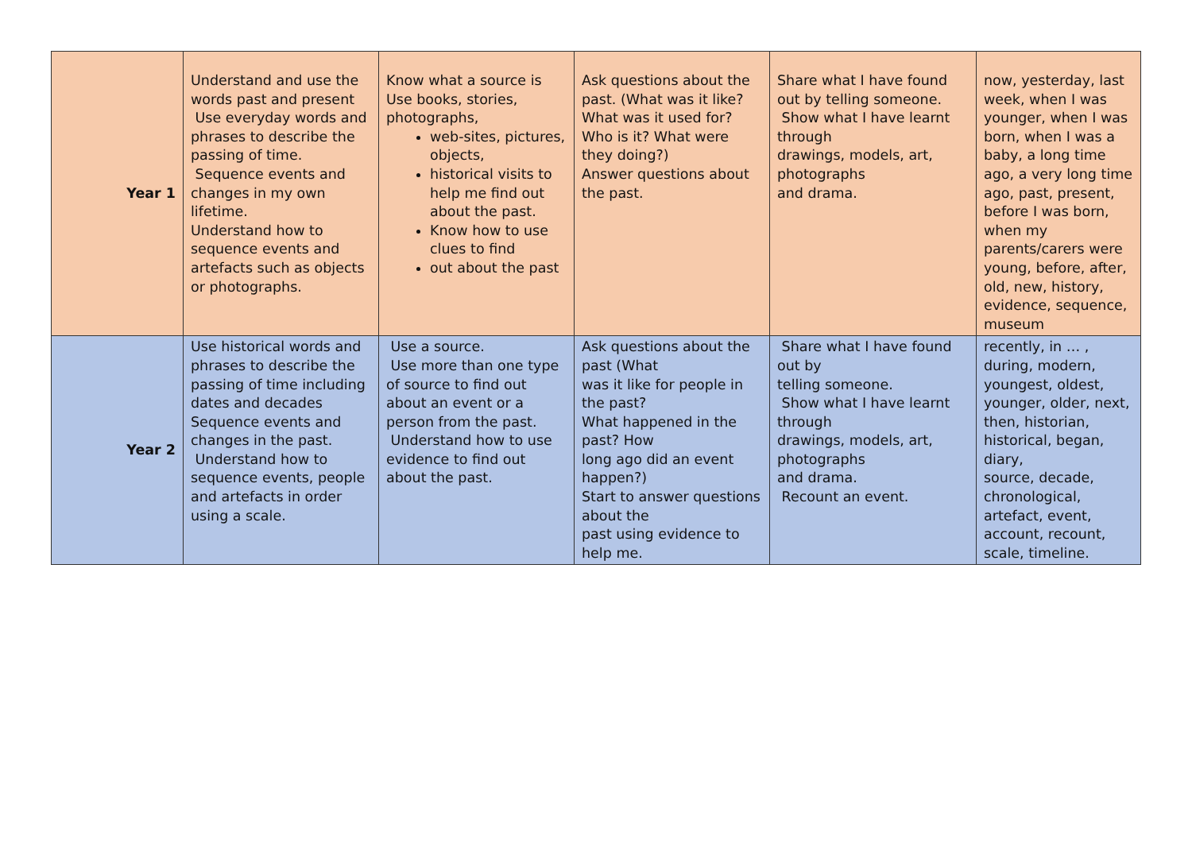| Year 1 | Understand and use the words past and present Use everyday words and phrases to describe the passing of time. Sequence events and changes in my own lifetime. Understand how to sequence events and artefacts such as objects or photographs. | Know what a source is Use books, stories, photographs, web-sites, pictures, objects, historical visits to help me find out about the past. Know how to use clues to find out about the past | Ask questions about the past. (What was it like? What was it used for? Who is it? What were they doing?) Answer questions about the past. | Share what I have found out by telling someone. Show what I have learnt through drawings, models, art, photographs and drama. | now, yesterday, last week, when I was younger, when I was born, when I was a baby, a long time ago, a very long time ago, past, present, before I was born, when my parents/carers were young, before, after, old, new, history, evidence, sequence, museum |
| Year 2 | Use historical words and phrases to describe the passing of time including dates and decades Sequence events and changes in the past. Understand how to sequence events, people and artefacts in order using a scale. | Use a source. Use more than one type of source to find out about an event or a person from the past. Understand how to use evidence to find out about the past. | Ask questions about the past (What was it like for people in the past? What happened in the past? How long ago did an event happen?) Start to answer questions about the past using evidence to help me. | Share what I have found out by telling someone. Show what I have learnt through drawings, models, art, photographs and drama. Recount an event. | recently, in … , during, modern, youngest, oldest, younger, older, next, then, historian, historical, began, diary, source, decade, chronological, artefact, event, account, recount, scale, timeline. |